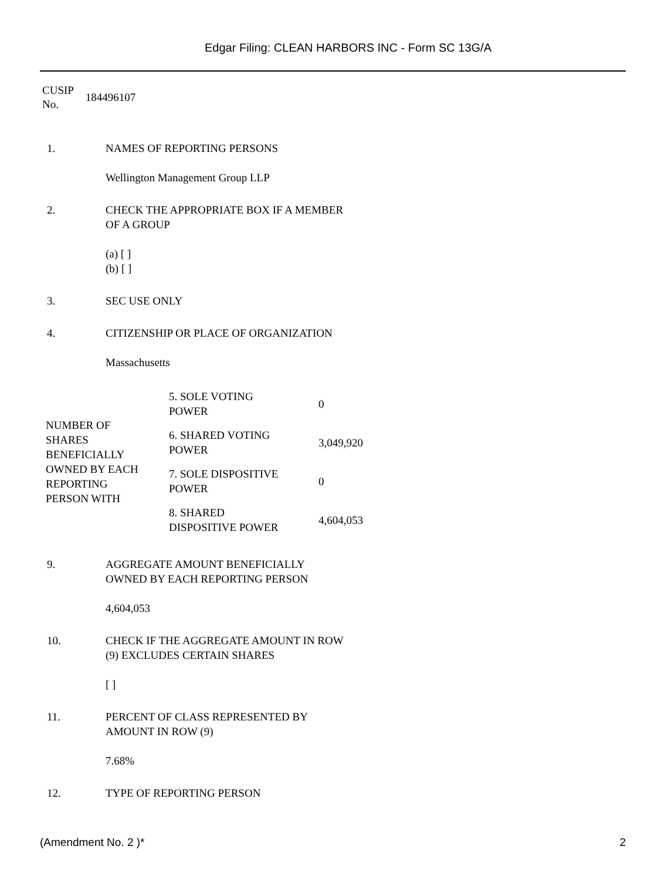Edgar Filing: CLEAN HARBORS INC - Form SC 13G/A
CUSIP
No.
184496107
1. NAMES OF REPORTING PERSONS
Wellington Management Group LLP
2. CHECK THE APPROPRIATE BOX IF A MEMBER
OF A GROUP
(a) [ ]
(b) [ ]
3. SEC USE ONLY
4. CITIZENSHIP OR PLACE OF ORGANIZATION
Massachusetts
| NUMBER OF SHARES BENEFICIALLY OWNED BY EACH REPORTING PERSON WITH | 5. SOLE VOTING POWER | 0 |
| | 6. SHARED VOTING POWER | 3,049,920 |
| | 7. SOLE DISPOSITIVE POWER | 0 |
| | 8. SHARED DISPOSITIVE POWER | 4,604,053 |
9. AGGREGATE AMOUNT BENEFICIALLY
OWNED BY EACH REPORTING PERSON
4,604,053
10. CHECK IF THE AGGREGATE AMOUNT IN ROW
(9) EXCLUDES CERTAIN SHARES
[ ]
11. PERCENT OF CLASS REPRESENTED BY
AMOUNT IN ROW (9)
7.68%
12. TYPE OF REPORTING PERSON
(Amendment No. 2 )* 2